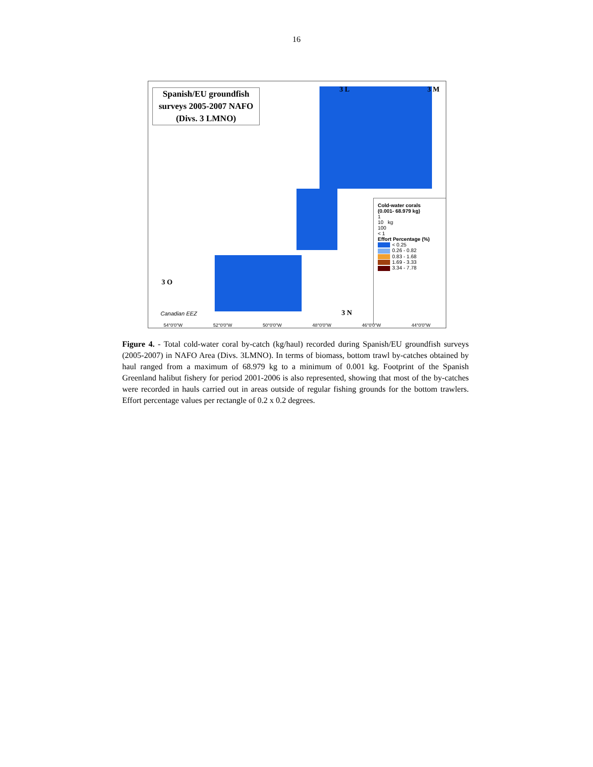16
Spanish/EU groundfish surveys 2005-2007 NAFO (Divs. 3 LMNO)
3 L 3 M
3 O
3 N
Canadian EEZ
Cold-water corals
(0.001- 68.979 kg)
1
10 kg
100
< 1
Effort Percentage (%)
< 0.25
0.26 - 0.82
0.83 - 1.68
1.69 - 3.33
3.34 - 7.78
54°0'0"W 52°0'0"W 50°0'0"W 48°0'0"W 46°0'0"W 44°0'0"W
Figure 4. - Total cold-water coral by-catch (kg/haul) recorded during Spanish/EU groundfish surveys (2005-2007) in NAFO Area (Divs. 3LMNO). In terms of biomass, bottom trawl by-catches obtained by haul ranged from a maximum of 68.979 kg to a minimum of 0.001 kg. Footprint of the Spanish Greenland halibut fishery for period 2001-2006 is also represented, showing that most of the by-catches were recorded in hauls carried out in areas outside of regular fishing grounds for the bottom trawlers. Effort percentage values per rectangle of 0.2 x 0.2 degrees.